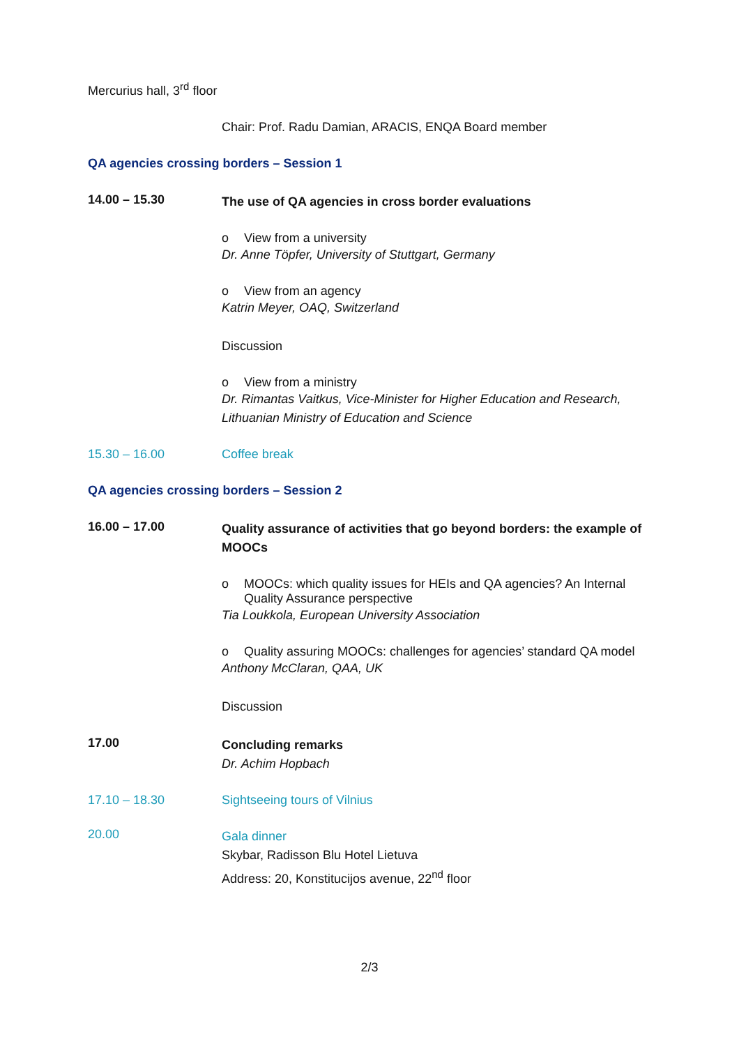Mercurius hall, 3<sup>rd</sup> floor
Chair: Prof. Radu Damian, ARACIS, ENQA Board member
QA agencies crossing borders – Session 1
14.00 – 15.30
The use of QA agencies in cross border evaluations
o View from a university
Dr. Anne Töpfer, University of Stuttgart, Germany
o View from an agency
Katrin Meyer, OAQ, Switzerland
Discussion
o View from a ministry
Dr. Rimantas Vaitkus, Vice-Minister for Higher Education and Research, Lithuanian Ministry of Education and Science
15.30 – 16.00 Coffee break
QA agencies crossing borders – Session 2
16.00 – 17.00
Quality assurance of activities that go beyond borders: the example of MOOCs
o MOOCs: which quality issues for HEIs and QA agencies? An Internal Quality Assurance perspective
Tia Loukkola, European University Association
o Quality assuring MOOCs: challenges for agencies’ standard QA model
Anthony McClaran, QAA, UK
Discussion
17.00
Concluding remarks
Dr. Achim Hopbach
17.10 – 18.30 Sightseeing tours of Vilnius
20.00
Gala dinner
Skybar, Radisson Blu Hotel Lietuva
Address: 20, Konstitucijos avenue, 22<sup>nd</sup> floor
2/3